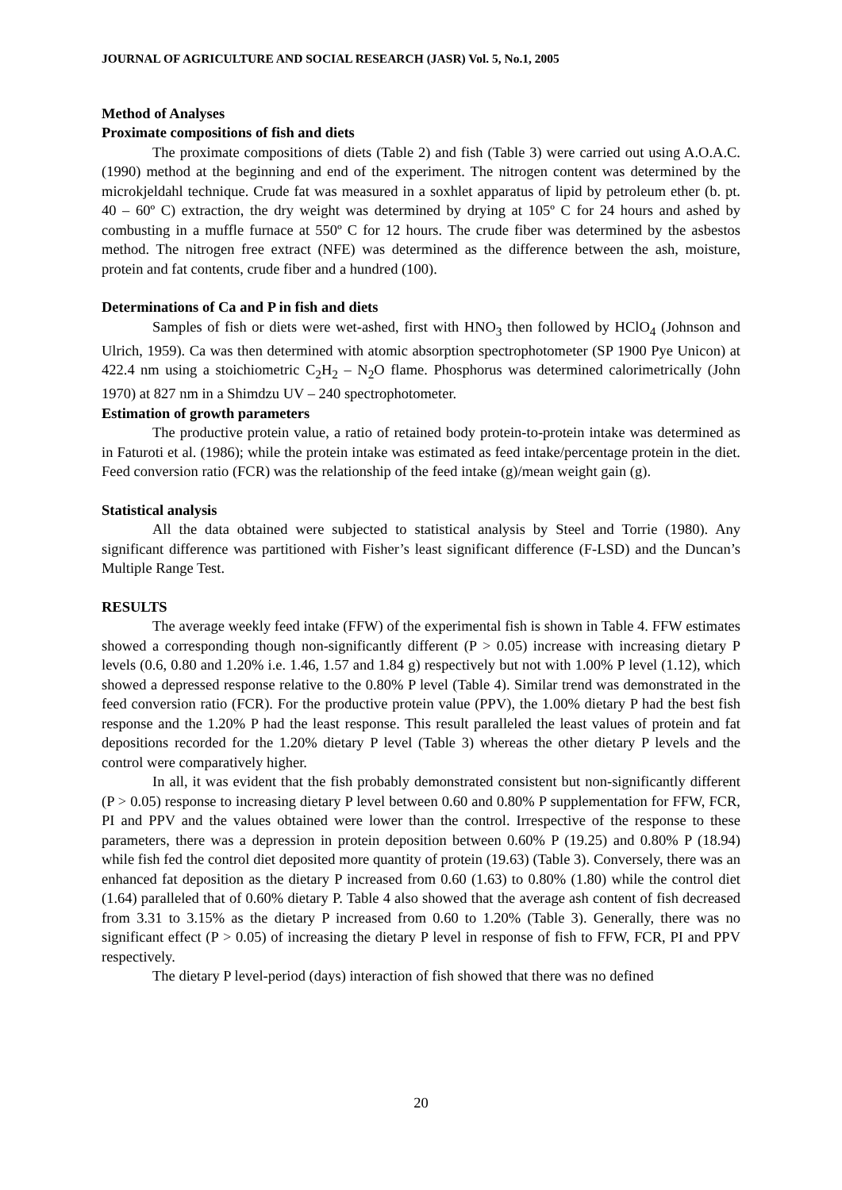JOURNAL OF AGRICULTURE AND SOCIAL RESEARCH (JASR) Vol. 5, No.1, 2005
Method of Analyses
Proximate compositions of fish and diets
The proximate compositions of diets (Table 2) and fish (Table 3) were carried out using A.O.A.C. (1990) method at the beginning and end of the experiment. The nitrogen content was determined by the microkjeldahl technique. Crude fat was measured in a soxhlet apparatus of lipid by petroleum ether (b. pt. 40 – 60º C) extraction, the dry weight was determined by drying at 105º C for 24 hours and ashed by combusting in a muffle furnace at 550º C for 12 hours. The crude fiber was determined by the asbestos method. The nitrogen free extract (NFE) was determined as the difference between the ash, moisture, protein and fat contents, crude fiber and a hundred (100).
Determinations of Ca and P in fish and diets
Samples of fish or diets were wet-ashed, first with HNO<sub>3</sub> then followed by HClO<sub>4</sub> (Johnson and Ulrich, 1959). Ca was then determined with atomic absorption spectrophotometer (SP 1900 Pye Unicon) at 422.4 nm using a stoichiometric C<sub>2</sub>H<sub>2</sub> – N<sub>2</sub>O flame. Phosphorus was determined calorimetrically (John 1970) at 827 nm in a Shimdzu UV – 240 spectrophotometer.
Estimation of growth parameters
The productive protein value, a ratio of retained body protein-to-protein intake was determined as in Faturoti et al. (1986); while the protein intake was estimated as feed intake/percentage protein in the diet. Feed conversion ratio (FCR) was the relationship of the feed intake (g)/mean weight gain (g).
Statistical analysis
All the data obtained were subjected to statistical analysis by Steel and Torrie (1980). Any significant difference was partitioned with Fisher’s least significant difference (F-LSD) and the Duncan’s Multiple Range Test.
RESULTS
The average weekly feed intake (FFW) of the experimental fish is shown in Table 4. FFW estimates showed a corresponding though non-significantly different (P > 0.05) increase with increasing dietary P levels (0.6, 0.80 and 1.20% i.e. 1.46, 1.57 and 1.84 g) respectively but not with 1.00% P level (1.12), which showed a depressed response relative to the 0.80% P level (Table 4). Similar trend was demonstrated in the feed conversion ratio (FCR). For the productive protein value (PPV), the 1.00% dietary P had the best fish response and the 1.20% P had the least response. This result paralleled the least values of protein and fat depositions recorded for the 1.20% dietary P level (Table 3) whereas the other dietary P levels and the control were comparatively higher.
In all, it was evident that the fish probably demonstrated consistent but non-significantly different (P > 0.05) response to increasing dietary P level between 0.60 and 0.80% P supplementation for FFW, FCR, PI and PPV and the values obtained were lower than the control. Irrespective of the response to these parameters, there was a depression in protein deposition between 0.60% P (19.25) and 0.80% P (18.94) while fish fed the control diet deposited more quantity of protein (19.63) (Table 3). Conversely, there was an enhanced fat deposition as the dietary P increased from 0.60 (1.63) to 0.80% (1.80) while the control diet (1.64) paralleled that of 0.60% dietary P. Table 4 also showed that the average ash content of fish decreased from 3.31 to 3.15% as the dietary P increased from 0.60 to 1.20% (Table 3). Generally, there was no significant effect (P > 0.05) of increasing the dietary P level in response of fish to FFW, FCR, PI and PPV respectively.
The dietary P level-period (days) interaction of fish showed that there was no defined
20